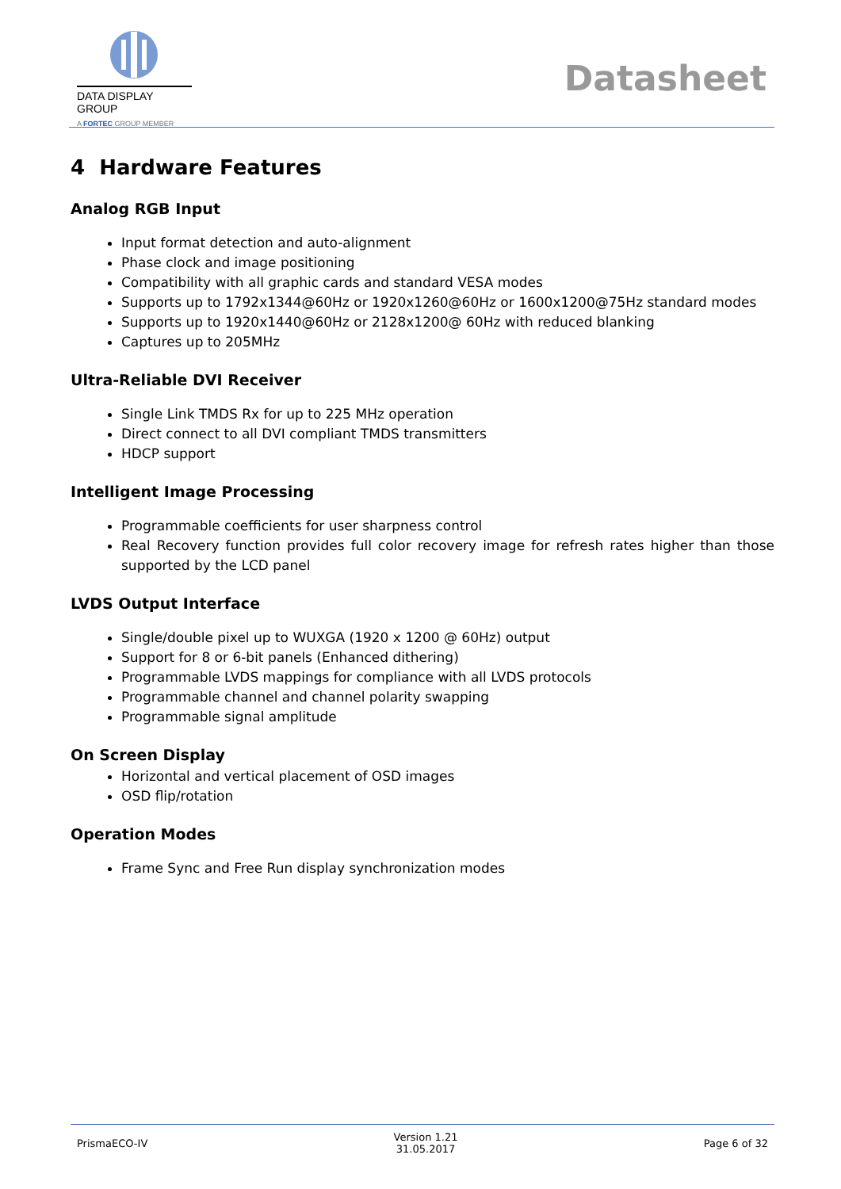DATA DISPLAY GROUP
A FORTEC GROUP MEMBER
Datasheet
4 Hardware Features
Analog RGB Input
Input format detection and auto-alignment
Phase clock and image positioning
Compatibility with all graphic cards and standard VESA modes
Supports up to 1792x1344@60Hz or 1920x1260@60Hz or 1600x1200@75Hz standard modes
Supports up to 1920x1440@60Hz or 2128x1200@ 60Hz with reduced blanking
Captures up to 205MHz
Ultra-Reliable DVI Receiver
Single Link TMDS Rx for up to 225 MHz operation
Direct connect to all DVI compliant TMDS transmitters
HDCP support
Intelligent Image Processing
Programmable coefficients for user sharpness control
Real Recovery function provides full color recovery image for refresh rates higher than those supported by the LCD panel
LVDS Output Interface
Single/double pixel up to WUXGA (1920 x 1200 @ 60Hz) output
Support for 8 or 6-bit panels (Enhanced dithering)
Programmable LVDS mappings for compliance with all LVDS protocols
Programmable channel and channel polarity swapping
Programmable signal amplitude
On Screen Display
Horizontal and vertical placement of OSD images
OSD flip/rotation
Operation Modes
Frame Sync and Free Run display synchronization modes
PrismaECO-IV
Version 1.21
31.05.2017
Page 6 of 32